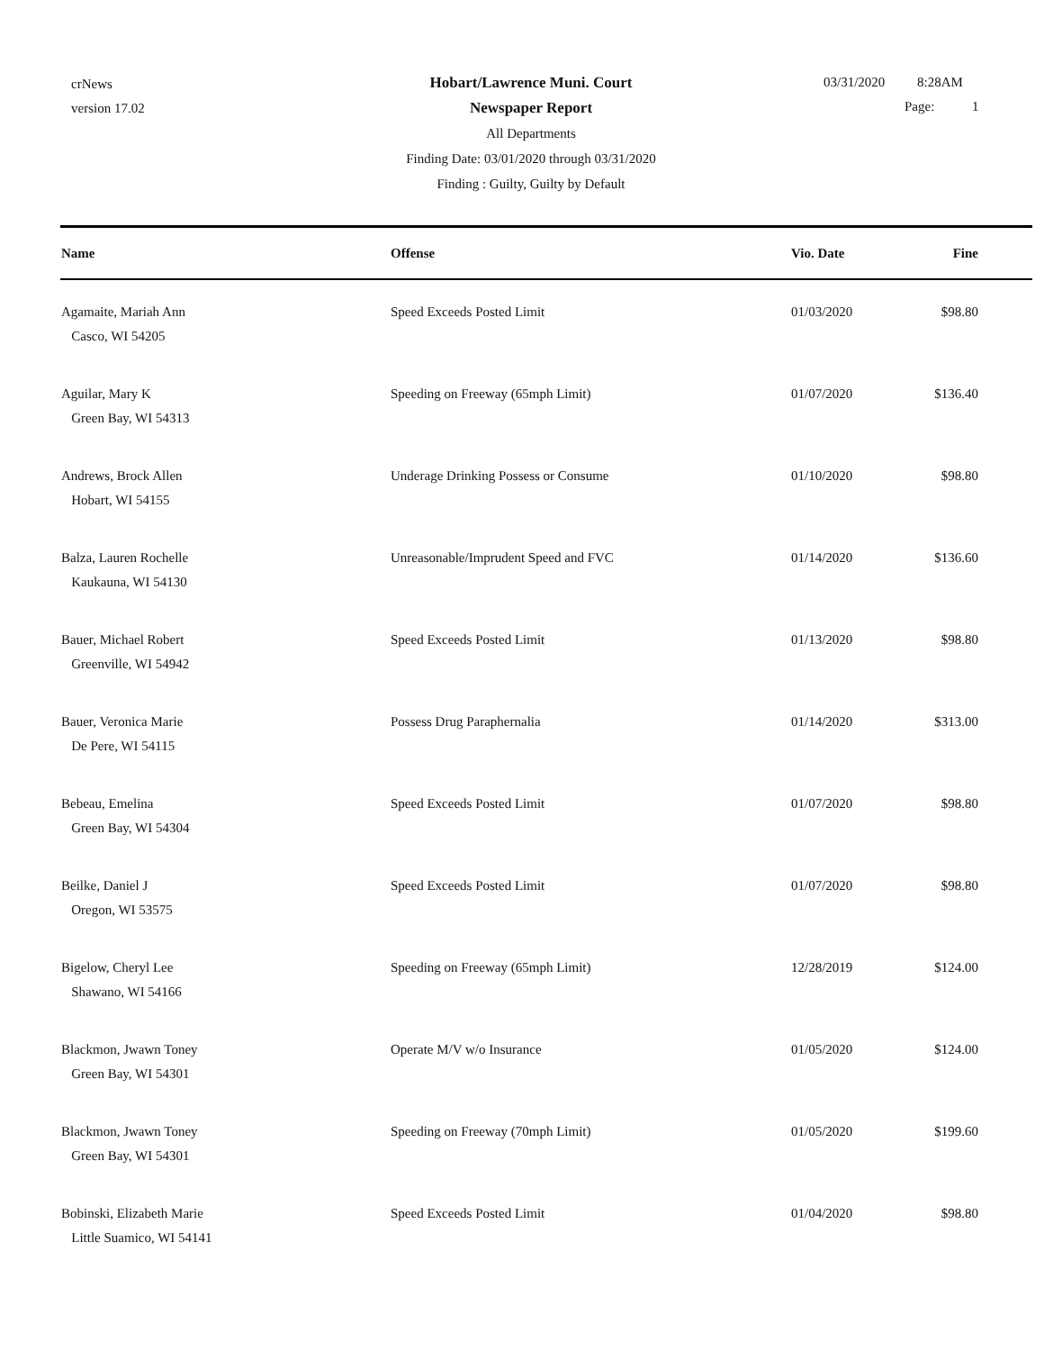crNews
version 17.02
Hobart/Lawrence Muni. Court
Newspaper Report
All Departments
Finding Date: 03/01/2020 through 03/31/2020
Finding : Guilty, Guilty by Default
03/31/2020 8:28AM
Page: 1
| Name | Offense | Vio. Date | Fine |
| --- | --- | --- | --- |
| Agamaite, Mariah Ann Casco, WI 54205 | Speed Exceeds Posted Limit | 01/03/2020 | $98.80 |
| Aguilar, Mary K Green Bay, WI 54313 | Speeding on Freeway (65mph Limit) | 01/07/2020 | $136.40 |
| Andrews, Brock Allen Hobart, WI 54155 | Underage Drinking Possess or Consume | 01/10/2020 | $98.80 |
| Balza, Lauren Rochelle Kaukauna, WI 54130 | Unreasonable/Imprudent Speed and FVC | 01/14/2020 | $136.60 |
| Bauer, Michael Robert Greenville, WI 54942 | Speed Exceeds Posted Limit | 01/13/2020 | $98.80 |
| Bauer, Veronica Marie De Pere, WI 54115 | Possess Drug Paraphernalia | 01/14/2020 | $313.00 |
| Bebeau, Emelina Green Bay, WI 54304 | Speed Exceeds Posted Limit | 01/07/2020 | $98.80 |
| Beilke, Daniel J Oregon, WI 53575 | Speed Exceeds Posted Limit | 01/07/2020 | $98.80 |
| Bigelow, Cheryl Lee Shawano, WI 54166 | Speeding on Freeway (65mph Limit) | 12/28/2019 | $124.00 |
| Blackmon, Jwawn Toney Green Bay, WI 54301 | Operate M/V w/o Insurance | 01/05/2020 | $124.00 |
| Blackmon, Jwawn Toney Green Bay, WI 54301 | Speeding on Freeway (70mph Limit) | 01/05/2020 | $199.60 |
| Bobinski, Elizabeth Marie Little Suamico, WI 54141 | Speed Exceeds Posted Limit | 01/04/2020 | $98.80 |